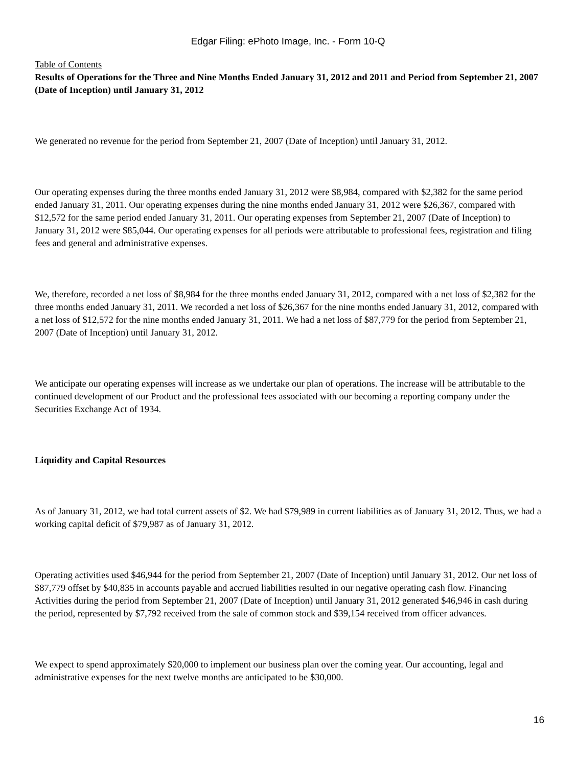Edgar Filing: ePhoto Image, Inc. - Form 10-Q
Table of Contents
Results of Operations for the Three and Nine Months Ended January 31, 2012 and 2011 and Period from September 21, 2007 (Date of Inception) until January 31, 2012
We generated no revenue for the period from September 21, 2007 (Date of Inception) until January 31, 2012.
Our operating expenses during the three months ended January 31, 2012 were $8,984, compared with $2,382 for the same period ended January 31, 2011. Our operating expenses during the nine months ended January 31, 2012 were $26,367, compared with $12,572 for the same period ended January 31, 2011. Our operating expenses from September 21, 2007 (Date of Inception) to January 31, 2012 were $85,044. Our operating expenses for all periods were attributable to professional fees, registration and filing fees and general and administrative expenses.
We, therefore, recorded a net loss of $8,984 for the three months ended January 31, 2012, compared with a net loss of $2,382 for the three months ended January 31, 2011. We recorded a net loss of $26,367 for the nine months ended January 31, 2012, compared with a net loss of $12,572 for the nine months ended January 31, 2011. We had a net loss of $87,779 for the period from September 21, 2007 (Date of Inception) until January 31, 2012.
We anticipate our operating expenses will increase as we undertake our plan of operations. The increase will be attributable to the continued development of our Product and the professional fees associated with our becoming a reporting company under the Securities Exchange Act of 1934.
Liquidity and Capital Resources
As of January 31, 2012, we had total current assets of $2. We had $79,989 in current liabilities as of January 31, 2012. Thus, we had a working capital deficit of $79,987 as of January 31, 2012.
Operating activities used $46,944 for the period from September 21, 2007 (Date of Inception) until January 31, 2012. Our net loss of $87,779 offset by $40,835 in accounts payable and accrued liabilities resulted in our negative operating cash flow. Financing Activities during the period from September 21, 2007 (Date of Inception) until January 31, 2012 generated $46,946 in cash during the period, represented by $7,792 received from the sale of common stock and $39,154 received from officer advances.
We expect to spend approximately $20,000 to implement our business plan over the coming year. Our accounting, legal and administrative expenses for the next twelve months are anticipated to be $30,000.
16